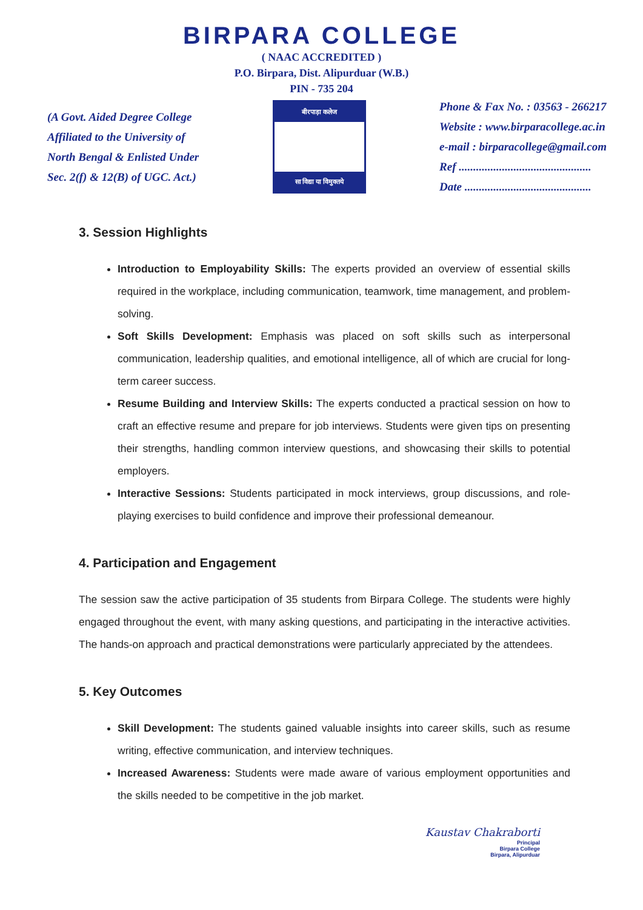BIRPARA COLLEGE
( NAAC ACCREDITED )
P.O. Birpara, Dist. Alipurduar (W.B.)
PIN - 735 204
(A Govt. Aided Degree College
Affiliated to the University of
North Bengal & Enlisted Under
Sec. 2(f) & 12(B) of UGC. Act.)
बीरपाड़ा कलेज
सा विद्या या विमुक्तये
Phone & Fax No. : 03563 - 266217
Website : www.birparacollege.ac.in
e-mail : birparacollege@gmail.com
Ref ..............................................
Date ............................................
3. Session Highlights
Introduction to Employability Skills: The experts provided an overview of essential skills required in the workplace, including communication, teamwork, time management, and problem-solving.
Soft Skills Development: Emphasis was placed on soft skills such as interpersonal communication, leadership qualities, and emotional intelligence, all of which are crucial for long-term career success.
Resume Building and Interview Skills: The experts conducted a practical session on how to craft an effective resume and prepare for job interviews. Students were given tips on presenting their strengths, handling common interview questions, and showcasing their skills to potential employers.
Interactive Sessions: Students participated in mock interviews, group discussions, and role-playing exercises to build confidence and improve their professional demeanour.
4. Participation and Engagement
The session saw the active participation of 35 students from Birpara College. The students were highly engaged throughout the event, with many asking questions, and participating in the interactive activities. The hands-on approach and practical demonstrations were particularly appreciated by the attendees.
5. Key Outcomes
Skill Development: The students gained valuable insights into career skills, such as resume writing, effective communication, and interview techniques.
Increased Awareness: Students were made aware of various employment opportunities and the skills needed to be competitive in the job market.
Kaustav Chakraborti
Principal
Birpara College
Birpara, Alipurduar